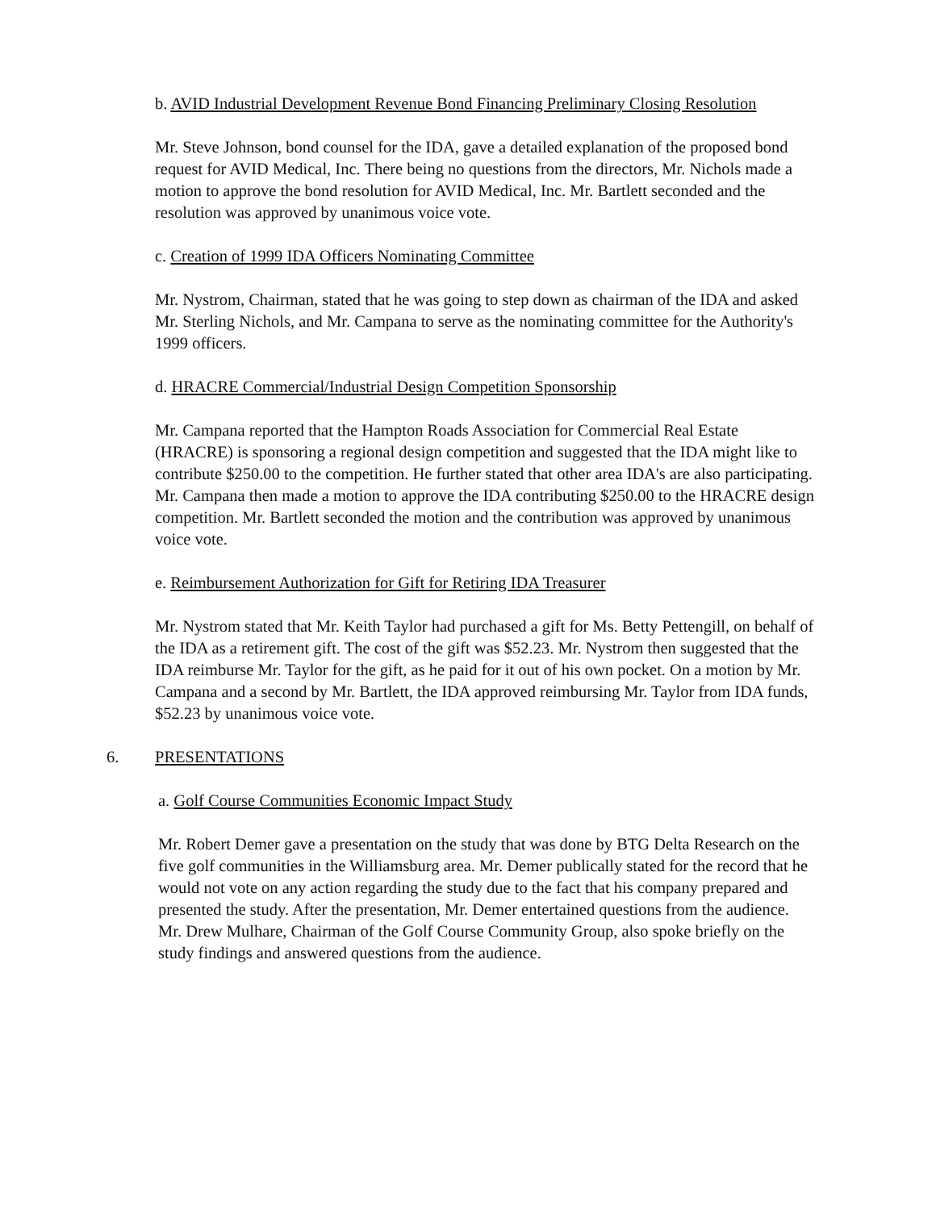b. AVID Industrial Development Revenue Bond Financing Preliminary Closing Resolution
Mr. Steve Johnson, bond counsel for the IDA, gave a detailed explanation of the proposed bond request for AVID Medical, Inc. There being no questions from the directors, Mr. Nichols made a motion to approve the bond resolution for AVID Medical, Inc. Mr. Bartlett seconded and the resolution was approved by unanimous voice vote.
c. Creation of 1999 IDA Officers Nominating Committee
Mr. Nystrom, Chairman, stated that he was going to step down as chairman of the IDA and asked Mr. Sterling Nichols, and Mr. Campana to serve as the nominating committee for the Authority's 1999 officers.
d. HRACRE Commercial/Industrial Design Competition Sponsorship
Mr. Campana reported that the Hampton Roads Association for Commercial Real Estate (HRACRE) is sponsoring a regional design competition and suggested that the IDA might like to contribute $250.00 to the competition. He further stated that other area IDA's are also participating. Mr. Campana then made a motion to approve the IDA contributing $250.00 to the HRACRE design competition. Mr. Bartlett seconded the motion and the contribution was approved by unanimous voice vote.
e. Reimbursement Authorization for Gift for Retiring IDA Treasurer
Mr. Nystrom stated that Mr. Keith Taylor had purchased a gift for Ms. Betty Pettengill, on behalf of the IDA as a retirement gift. The cost of the gift was $52.23. Mr. Nystrom then suggested that the IDA reimburse Mr. Taylor for the gift, as he paid for it out of his own pocket. On a motion by Mr. Campana and a second by Mr. Bartlett, the IDA approved reimbursing Mr. Taylor from IDA funds, $52.23 by unanimous voice vote.
6. PRESENTATIONS
a. Golf Course Communities Economic Impact Study
Mr. Robert Demer gave a presentation on the study that was done by BTG Delta Research on the five golf communities in the Williamsburg area. Mr. Demer publically stated for the record that he would not vote on any action regarding the study due to the fact that his company prepared and presented the study. After the presentation, Mr. Demer entertained questions from the audience. Mr. Drew Mulhare, Chairman of the Golf Course Community Group, also spoke briefly on the study findings and answered questions from the audience.